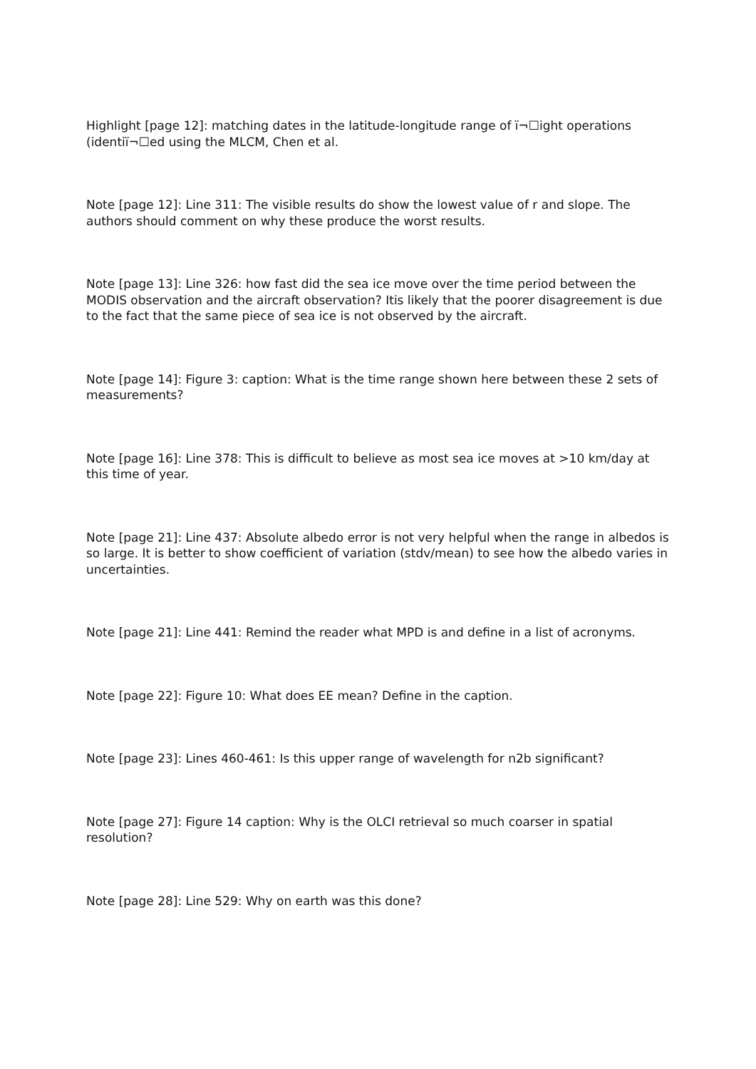Highlight [page 12]: matching dates in the latitude-longitude range of ï¬☐ight operations (identiï¬☐ed using the MLCM, Chen et al.
Note [page 12]: Line 311: The visible results do show the lowest value of r and slope. The authors should comment on why these produce the worst results.
Note [page 13]: Line 326: how fast did the sea ice move over the time period between the MODIS observation and the aircraft observation? Itis likely that the poorer disagreement is due to the fact that the same piece of sea ice is not observed by the aircraft.
Note [page 14]: Figure 3: caption: What is the time range shown here between these 2 sets of measurements?
Note [page 16]: Line 378: This is difficult to believe as most sea ice moves at >10 km/day at this time of year.
Note [page 21]: Line 437: Absolute albedo error is not very helpful when the range in albedos is so large. It is better to show coefficient of variation (stdv/mean) to see how the albedo varies in uncertainties.
Note [page 21]: Line 441: Remind the reader what MPD is and define in a list of acronyms.
Note [page 22]: Figure 10: What does EE mean? Define in the caption.
Note [page 23]: Lines 460-461: Is this upper range of wavelength for n2b significant?
Note [page 27]: Figure 14 caption: Why is the OLCI retrieval so much coarser in spatial resolution?
Note [page 28]: Line 529: Why on earth was this done?